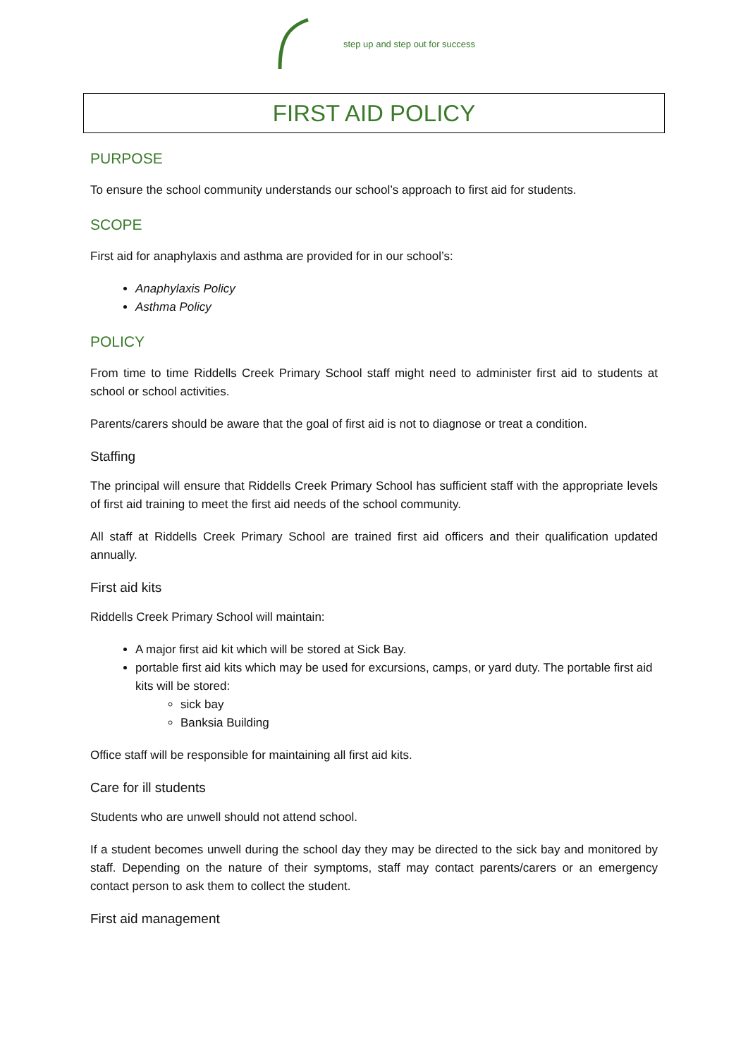step up and step out for success
FIRST AID POLICY
PURPOSE
To ensure the school community understands our school’s approach to first aid for students.
SCOPE
First aid for anaphylaxis and asthma are provided for in our school’s:
Anaphylaxis Policy
Asthma Policy
POLICY
From time to time Riddells Creek Primary School staff might need to administer first aid to students at school or school activities.
Parents/carers should be aware that the goal of first aid is not to diagnose or treat a condition.
Staffing
The principal will ensure that Riddells Creek Primary School has sufficient staff with the appropriate levels of first aid training to meet the first aid needs of the school community.
All staff at Riddells Creek Primary School are trained first aid officers and their qualification updated annually.
First aid kits
Riddells Creek Primary School will maintain:
A major first aid kit which will be stored at Sick Bay.
portable first aid kits which may be used for excursions, camps, or yard duty. The portable first aid kits will be stored:
sick bay
Banksia Building
Office staff will be responsible for maintaining all first aid kits.
Care for ill students
Students who are unwell should not attend school.
If a student becomes unwell during the school day they may be directed to the sick bay and monitored by staff. Depending on the nature of their symptoms, staff may contact parents/carers or an emergency contact person to ask them to collect the student.
First aid management